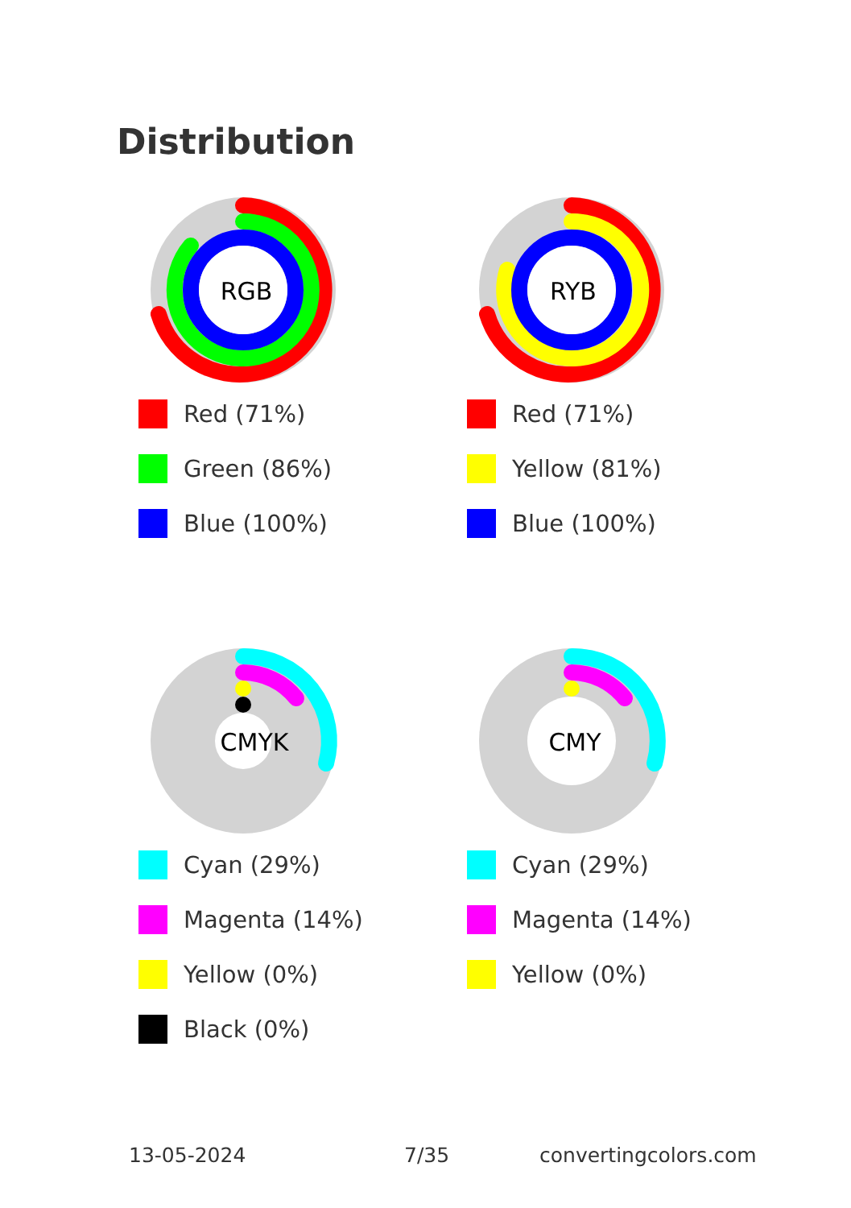Distribution
RGB
Red (71%)
Green (86%)
Blue (100%)
RYB
Red (71%)
Yellow (81%)
Blue (100%)
CMYK
Cyan (29%)
Magenta (14%)
Yellow (0%)
Black (0%)
CMY
Cyan (29%)
Magenta (14%)
Yellow (0%)
13-05-2024 7/35 convertingcolors.com